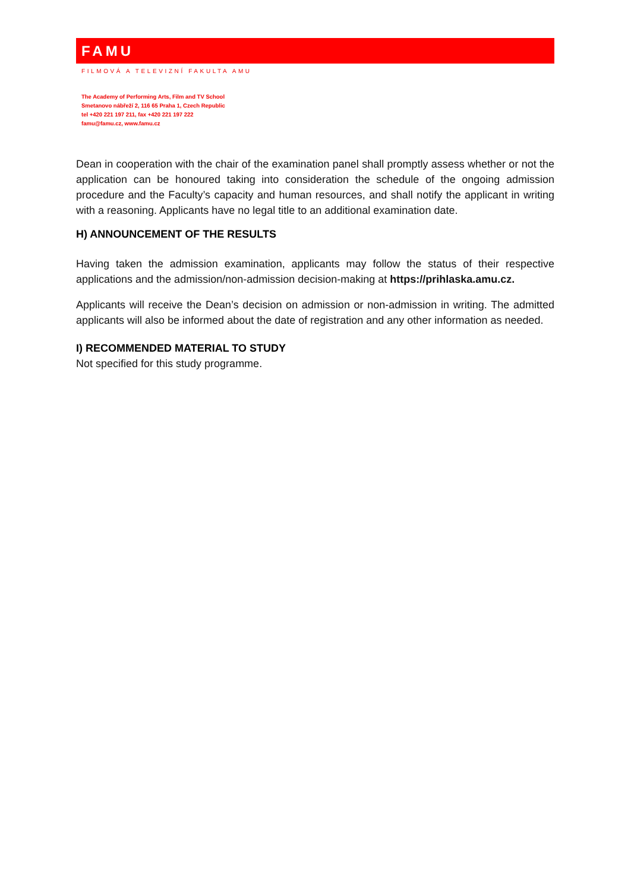FAMU
FILMOVÁ A TELEVIZNÍ FAKULTA AMU
The Academy of Performing Arts, Film and TV School
Smetanovo nábřeží 2, 116 65 Praha 1, Czech Republic
tel +420 221 197 211, fax +420 221 197 222
famu@famu.cz, www.famu.cz
Dean in cooperation with the chair of the examination panel shall promptly assess whether or not the application can be honoured taking into consideration the schedule of the ongoing admission procedure and the Faculty’s capacity and human resources, and shall notify the applicant in writing with a reasoning. Applicants have no legal title to an additional examination date.
H) ANNOUNCEMENT OF THE RESULTS
Having taken the admission examination, applicants may follow the status of their respective applications and the admission/non-admission decision-making at https://prihlaska.amu.cz.
Applicants will receive the Dean’s decision on admission or non-admission in writing. The admitted applicants will also be informed about the date of registration and any other information as needed.
I) RECOMMENDED MATERIAL TO STUDY
Not specified for this study programme.